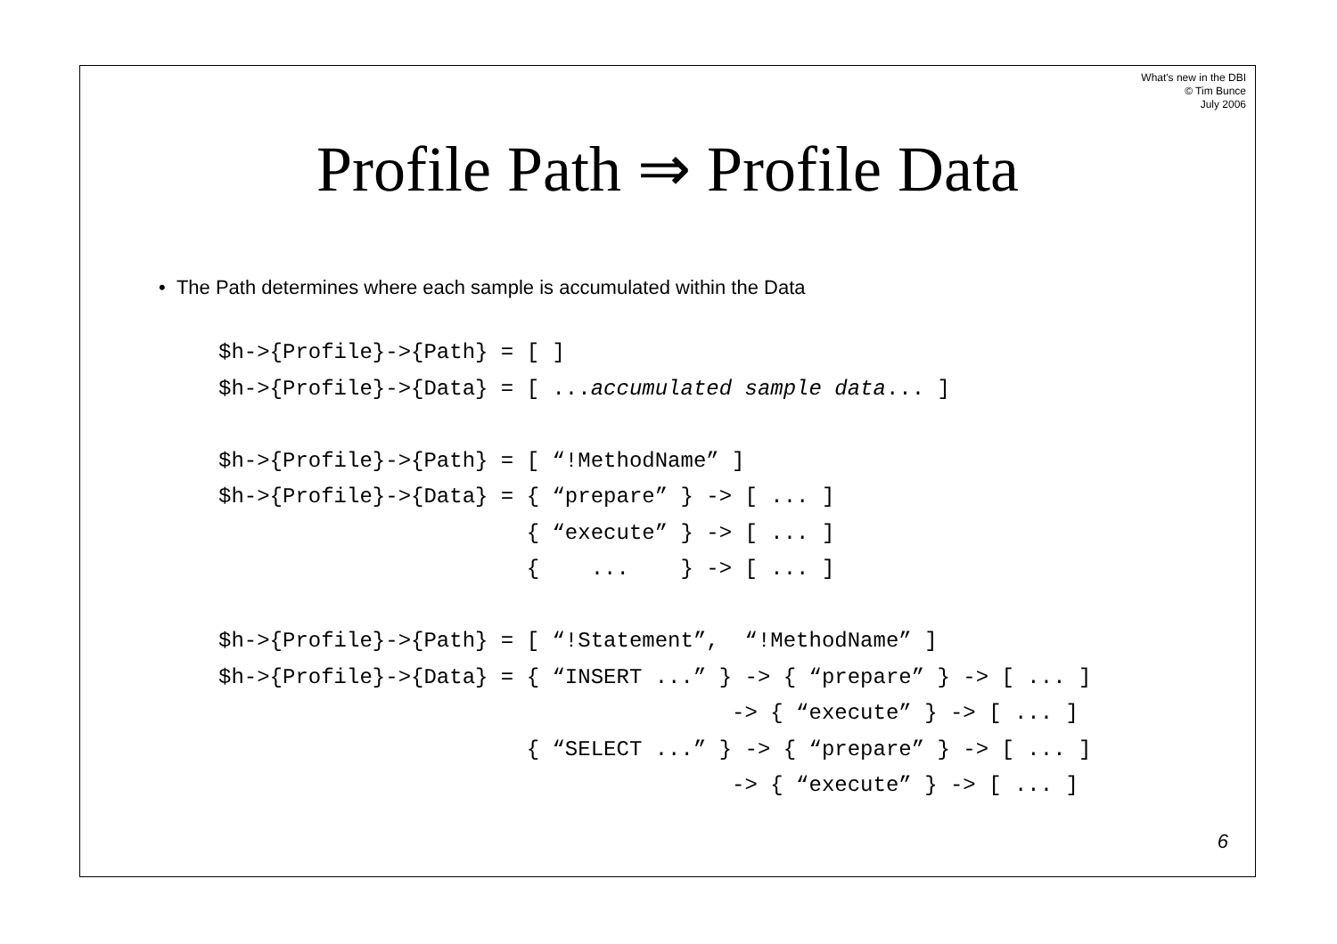What's new in the DBI
© Tim Bunce
July 2006
Profile Path ⇒ Profile Data
• The Path determines where each sample is accumulated within the Data
$h->{Profile}->{Path} = [ ]
$h->{Profile}->{Data} = [ ...accumulated sample data... ]

$h->{Profile}->{Path} = [ “!MethodName” ]
$h->{Profile}->{Data} = { “prepare” } -> [ ... ]
                        { “execute” } -> [ ... ]
                        {    ...    } -> [ ... ]

$h->{Profile}->{Path} = [ “!Statement”,  “!MethodName” ]
$h->{Profile}->{Data} = { “INSERT ...” } -> { “prepare” } -> [ ... ]
                                        -> { “execute” } -> [ ... ]
                        { “SELECT ...” } -> { “prepare” } -> [ ... ]
                                        -> { “execute” } -> [ ... ]
6